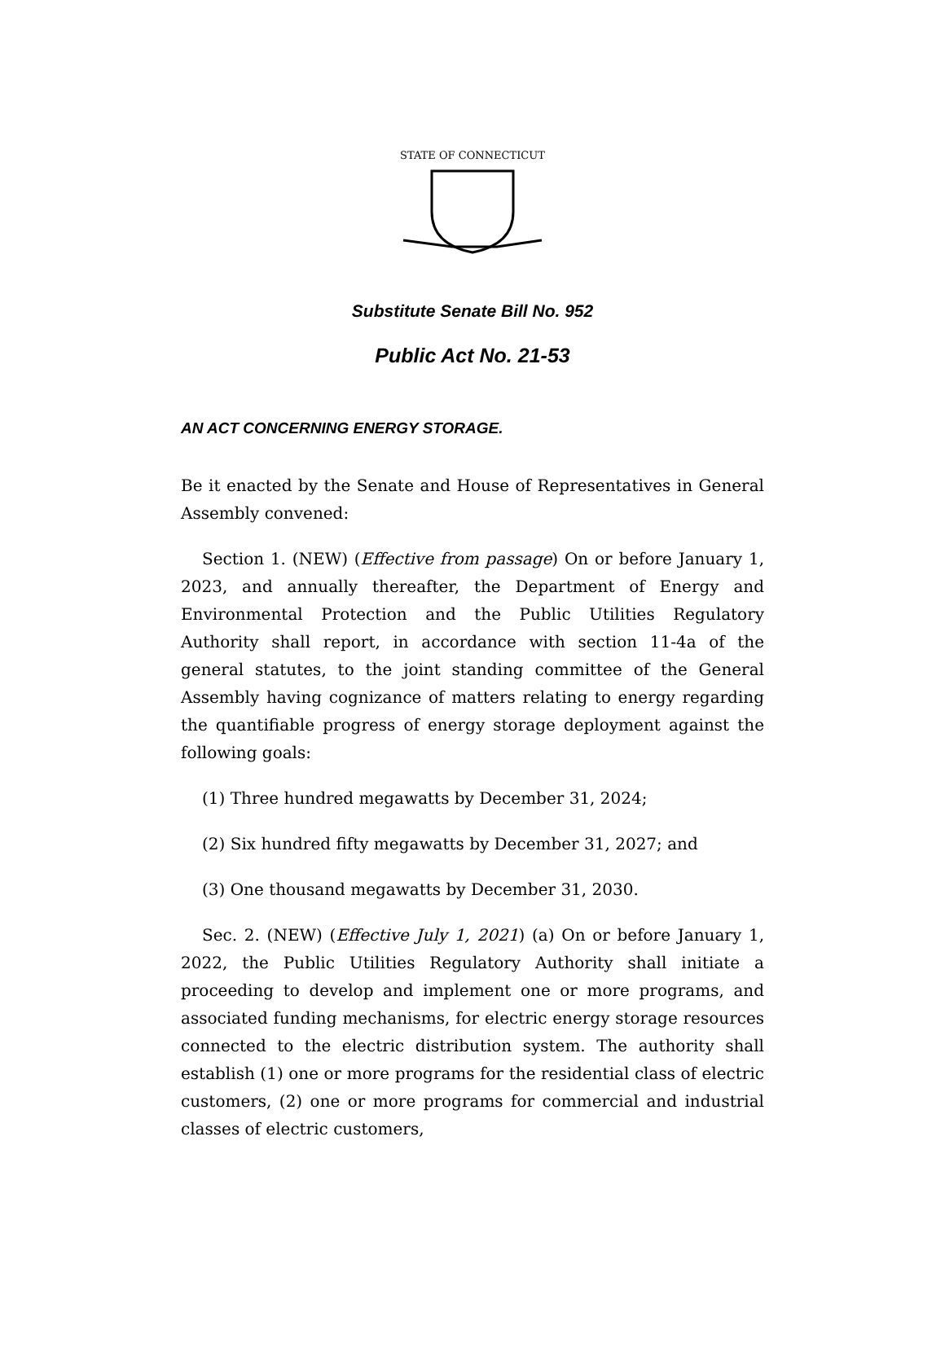STATE OF CONNECTICUT
Substitute Senate Bill No. 952
Public Act No. 21-53
AN ACT CONCERNING ENERGY STORAGE.
Be it enacted by the Senate and House of Representatives in General Assembly convened:
Section 1. (NEW) (Effective from passage) On or before January 1, 2023, and annually thereafter, the Department of Energy and Environmental Protection and the Public Utilities Regulatory Authority shall report, in accordance with section 11-4a of the general statutes, to the joint standing committee of the General Assembly having cognizance of matters relating to energy regarding the quantifiable progress of energy storage deployment against the following goals:
(1) Three hundred megawatts by December 31, 2024;
(2) Six hundred fifty megawatts by December 31, 2027; and
(3) One thousand megawatts by December 31, 2030.
Sec. 2. (NEW) (Effective July 1, 2021) (a) On or before January 1, 2022, the Public Utilities Regulatory Authority shall initiate a proceeding to develop and implement one or more programs, and associated funding mechanisms, for electric energy storage resources connected to the electric distribution system. The authority shall establish (1) one or more programs for the residential class of electric customers, (2) one or more programs for commercial and industrial classes of electric customers,